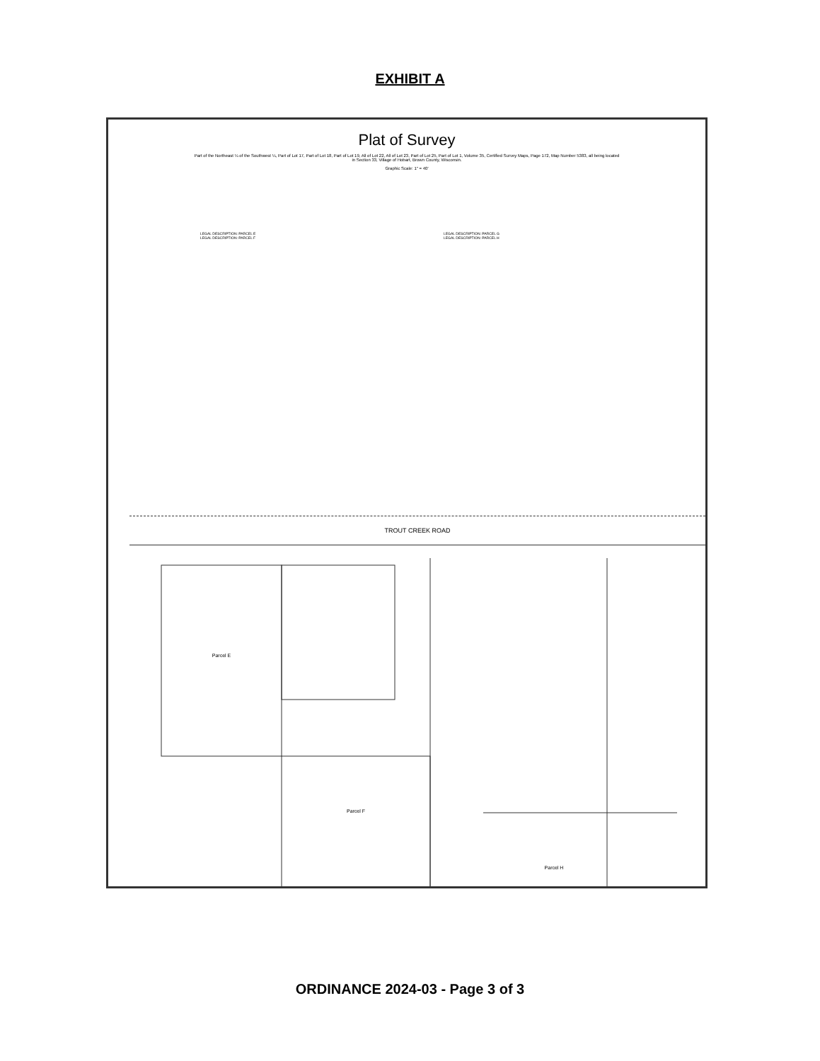EXHIBIT A
Plat of Survey
Part of the Northeast ¼ of the Southwest ¼, Part of Lot 17, Part of Lot 18, Part of Lot 19, All of Lot 22, All of Lot 23, Part of Lot 25, Part of Lot 1, Volume 35, Certified Survey Maps, Page 172, Map Number 5383, all being located in Section 33, Village of Hobart, Brown County, Wisconsin.
Graphic Scale: 1" = 40'
LEGAL DESCRIPTION: PARCEL E
LEGAL DESCRIPTION: PARCEL F
LEGAL DESCRIPTION: PARCEL G
LEGAL DESCRIPTION: PARCEL H
TROUT CREEK ROAD
Parcel E
Parcel F
Parcel H
ORDINANCE 2024-03 - Page 3 of 3